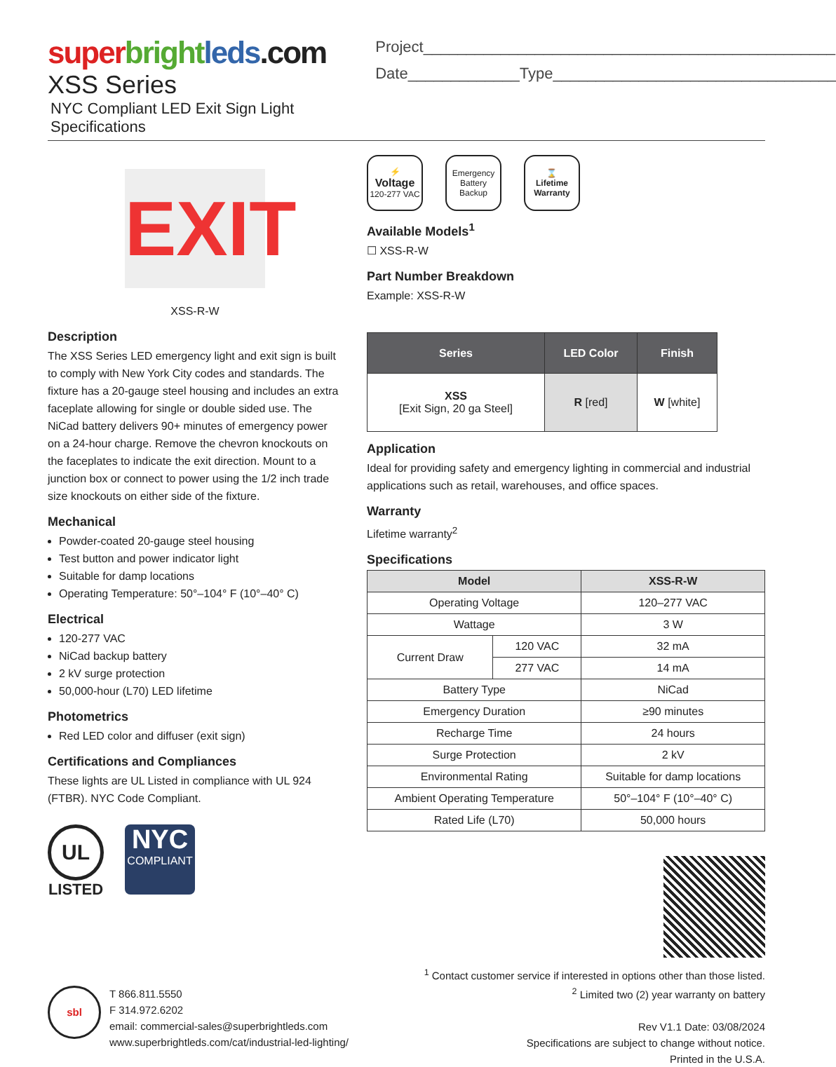super bright leds.com
XSS Series
NYC Compliant LED Exit Sign Light Specifications
Project________________________________________________
Date_____________Type_________________________________
EXIT
XSS-R-W
Description
The XSS Series LED emergency light and exit sign is built to comply with New York City codes and standards. The fixture has a 20-gauge steel housing and includes an extra faceplate allowing for single or double sided use. The NiCad battery delivers 90+ minutes of emergency power on a 24-hour charge. Remove the chevron knockouts on the faceplates to indicate the exit direction. Mount to a junction box or connect to power using the 1/2 inch trade size knockouts on either side of the fixture.
Mechanical
Powder-coated 20-gauge steel housing
Test button and power indicator light
Suitable for damp locations
Operating Temperature: 50°–104° F (10°–40° C)
Electrical
120-277 VAC
NiCad backup battery
2 kV surge protection
50,000-hour (L70) LED lifetime
Photometrics
Red LED color and diffuser (exit sign)
Certifications and Compliances
These lights are UL Listed in compliance with UL 924 (FTBR). NYC Code Compliant.
UL
LISTED
NYC
COMPLIANT
⚡
Voltage
120-277 VAC
Emergency
Battery
Backup
⌛
Lifetime
Warranty
Available Models<sup>1</sup>
☐ XSS-R-W
Part Number Breakdown
Example: XSS-R-W
| Series | LED Color | Finish |
| --- | --- | --- |
| XSS [Exit Sign, 20 ga Steel] | R [red] | W [white] |
Application
Ideal for providing safety and emergency lighting in commercial and industrial applications such as retail, warehouses, and office spaces.
Warranty
Lifetime warranty<sup>2</sup>
Specifications
| Model | | XSS-R-W |
| --- | --- | --- |
| Operating Voltage | | 120–277 VAC |
| Wattage | | 3 W |
| Current Draw | 120 VAC | 32 mA |
| | 277 VAC | 14 mA |
| Battery Type | | NiCad |
| Emergency Duration | | ≥90 minutes |
| Recharge Time | | 24 hours |
| Surge Protection | | 2 kV |
| Environmental Rating | | Suitable for damp locations |
| Ambient Operating Temperature | | 50°–104° F (10°–40° C) |
| Rated Life (L70) | | 50,000 hours |
sbl
T 866.811.5550
F 314.972.6202
email: commercial-sales@superbrightleds.com
www.superbrightleds.com/cat/industrial-led-lighting/
<sup>1</sup> Contact customer service if interested in options other than those listed.
<sup>2</sup> Limited two (2) year warranty on battery
Rev V1.1 Date: 03/08/2024
Specifications are subject to change without notice.
Printed in the U.S.A.